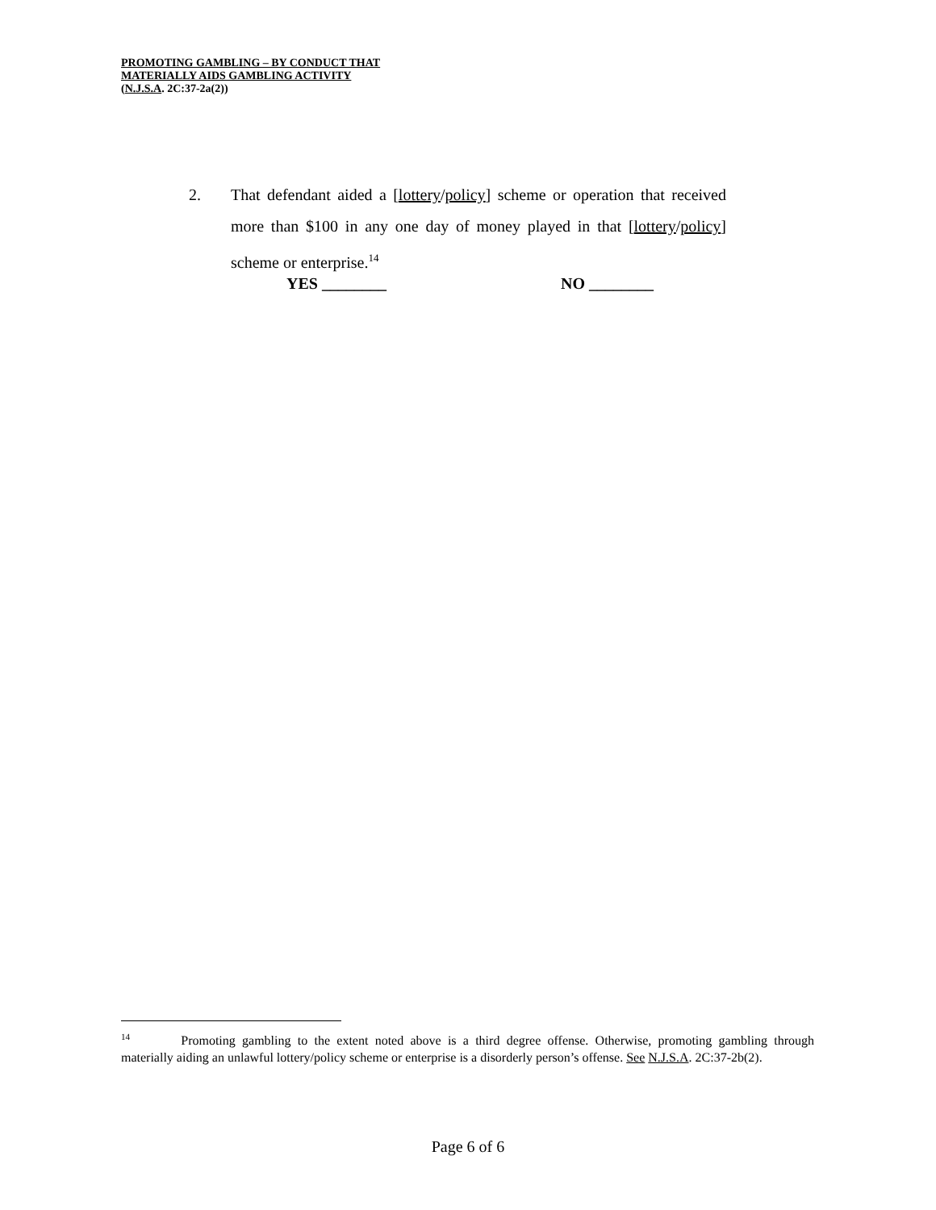PROMOTING GAMBLING – BY CONDUCT THAT
MATERIALLY AIDS GAMBLING ACTIVITY
(N.J.S.A. 2C:37-2a(2))
2. That defendant aided a [lottery/policy] scheme or operation that received more than $100 in any one day of money played in that [lottery/policy] scheme or enterprise.<sup>14</sup>
YES ________ NO ________
<sup>14</sup> Promoting gambling to the extent noted above is a third degree offense. Otherwise, promoting gambling through materially aiding an unlawful lottery/policy scheme or enterprise is a disorderly person’s offense. See N.J.S.A. 2C:37-2b(2).
Page 6 of 6